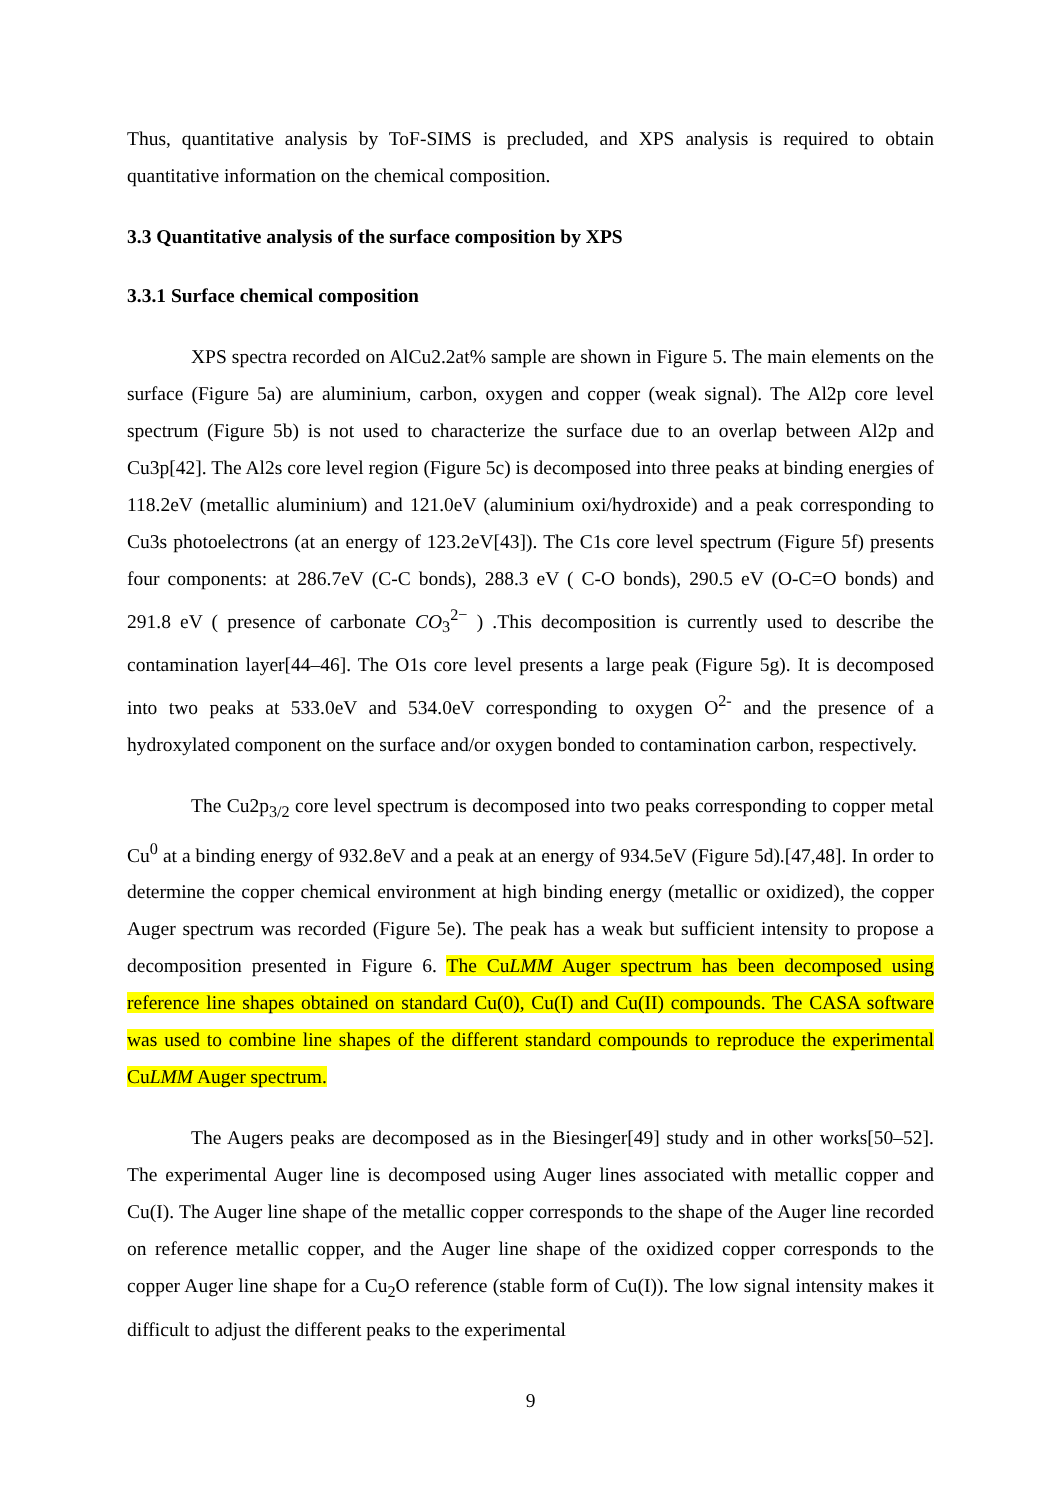Thus, quantitative analysis by ToF-SIMS is precluded, and XPS analysis is required to obtain quantitative information on the chemical composition.
3.3 Quantitative analysis of the surface composition by XPS
3.3.1 Surface chemical composition
XPS spectra recorded on AlCu2.2at% sample are shown in Figure 5. The main elements on the surface (Figure 5a) are aluminium, carbon, oxygen and copper (weak signal). The Al2p core level spectrum (Figure 5b) is not used to characterize the surface due to an overlap between Al2p and Cu3p[42]. The Al2s core level region (Figure 5c) is decomposed into three peaks at binding energies of 118.2eV (metallic aluminium) and 121.0eV (aluminium oxi/hydroxide) and a peak corresponding to Cu3s photoelectrons (at an energy of 123.2eV[43]). The C1s core level spectrum (Figure 5f) presents four components: at 286.7eV (C-C bonds), 288.3 eV ( C-O bonds), 290.5 eV (O-C=O bonds) and 291.8 eV ( presence of carbonate CO<sub>3</sub><sup>2−</sup> ) .This decomposition is currently used to describe the contamination layer[44–46]. The O1s core level presents a large peak (Figure 5g). It is decomposed into two peaks at 533.0eV and 534.0eV corresponding to oxygen O<sup>2-</sup> and the presence of a hydroxylated component on the surface and/or oxygen bonded to contamination carbon, respectively.
The Cu2p<sub>3/2</sub> core level spectrum is decomposed into two peaks corresponding to copper metal Cu<sup>0</sup> at a binding energy of 932.8eV and a peak at an energy of 934.5eV (Figure 5d).[47,48]. In order to determine the copper chemical environment at high binding energy (metallic or oxidized), the copper Auger spectrum was recorded (Figure 5e). The peak has a weak but sufficient intensity to propose a decomposition presented in Figure 6. The CuLMM Auger spectrum has been decomposed using reference line shapes obtained on standard Cu(0), Cu(I) and Cu(II) compounds. The CASA software was used to combine line shapes of the different standard compounds to reproduce the experimental CuLMM Auger spectrum.
The Augers peaks are decomposed as in the Biesinger[49] study and in other works[50–52]. The experimental Auger line is decomposed using Auger lines associated with metallic copper and Cu(I). The Auger line shape of the metallic copper corresponds to the shape of the Auger line recorded on reference metallic copper, and the Auger line shape of the oxidized copper corresponds to the copper Auger line shape for a Cu<sub>2</sub>O reference (stable form of Cu(I)). The low signal intensity makes it difficult to adjust the different peaks to the experimental
9